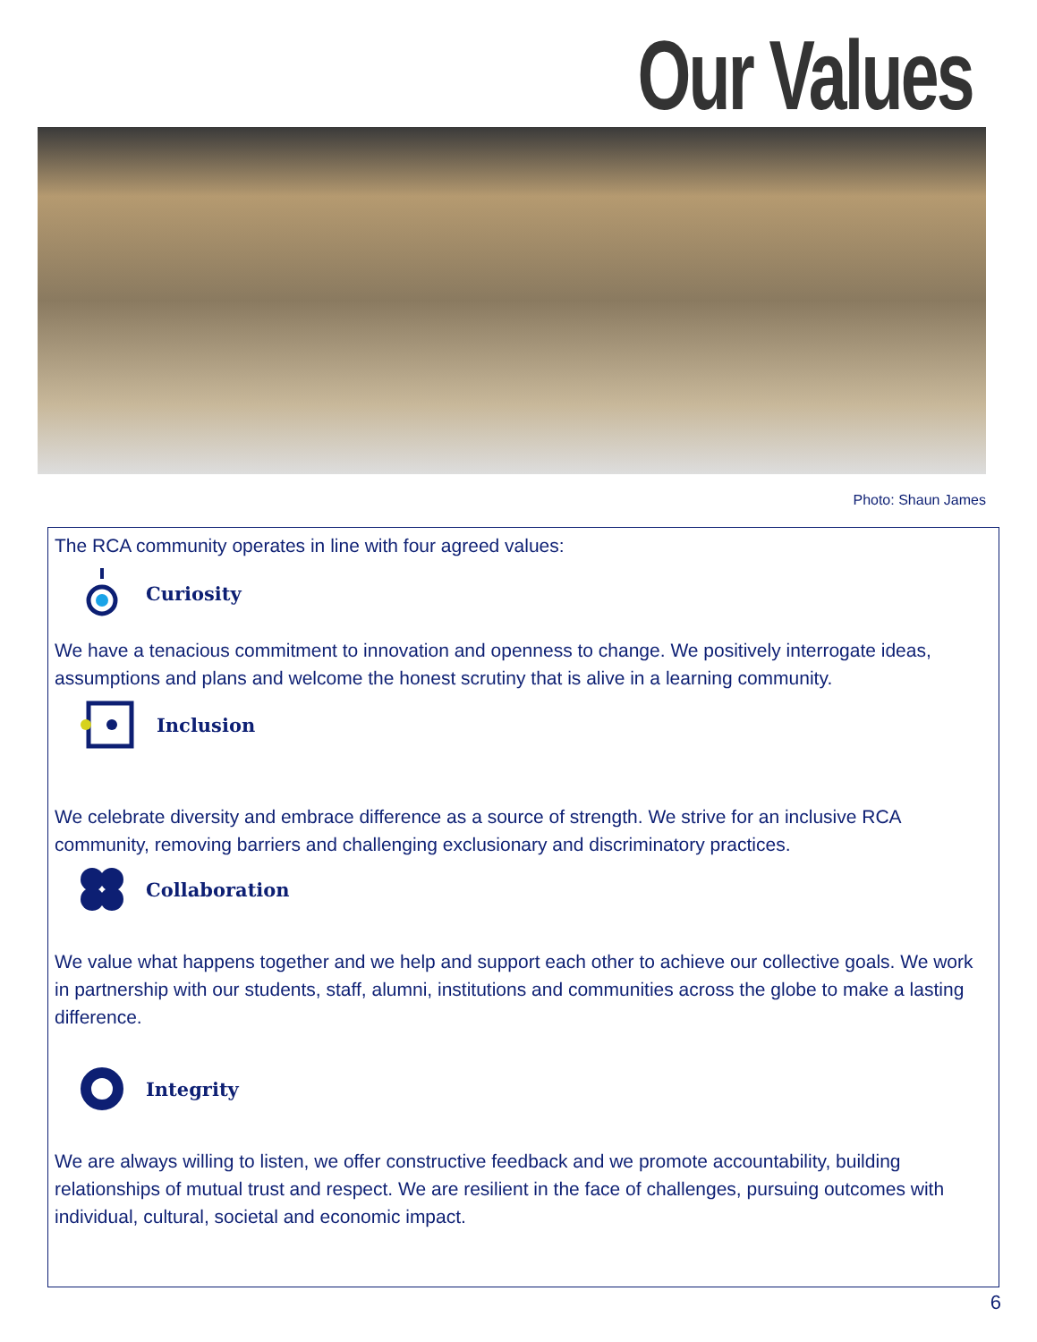Our Values
Photo: Shaun James
The RCA community operates in line with four agreed values:
Curiosity
We have a tenacious commitment to innovation and openness to change. We positively interrogate ideas, assumptions and plans and welcome the honest scrutiny that is alive in a learning community.
Inclusion
We celebrate diversity and embrace difference as a source of strength. We strive for an inclusive RCA community, removing barriers and challenging exclusionary and discriminatory practices.
Collaboration
We value what happens together and we help and support each other to achieve our collective goals. We work in partnership with our students, staff, alumni, institutions and communities across the globe to make a lasting difference.
Integrity
We are always willing to listen, we offer constructive feedback and we promote accountability, building relationships of mutual trust and respect. We are resilient in the face of challenges, pursuing outcomes with individual, cultural, societal and economic impact.
6